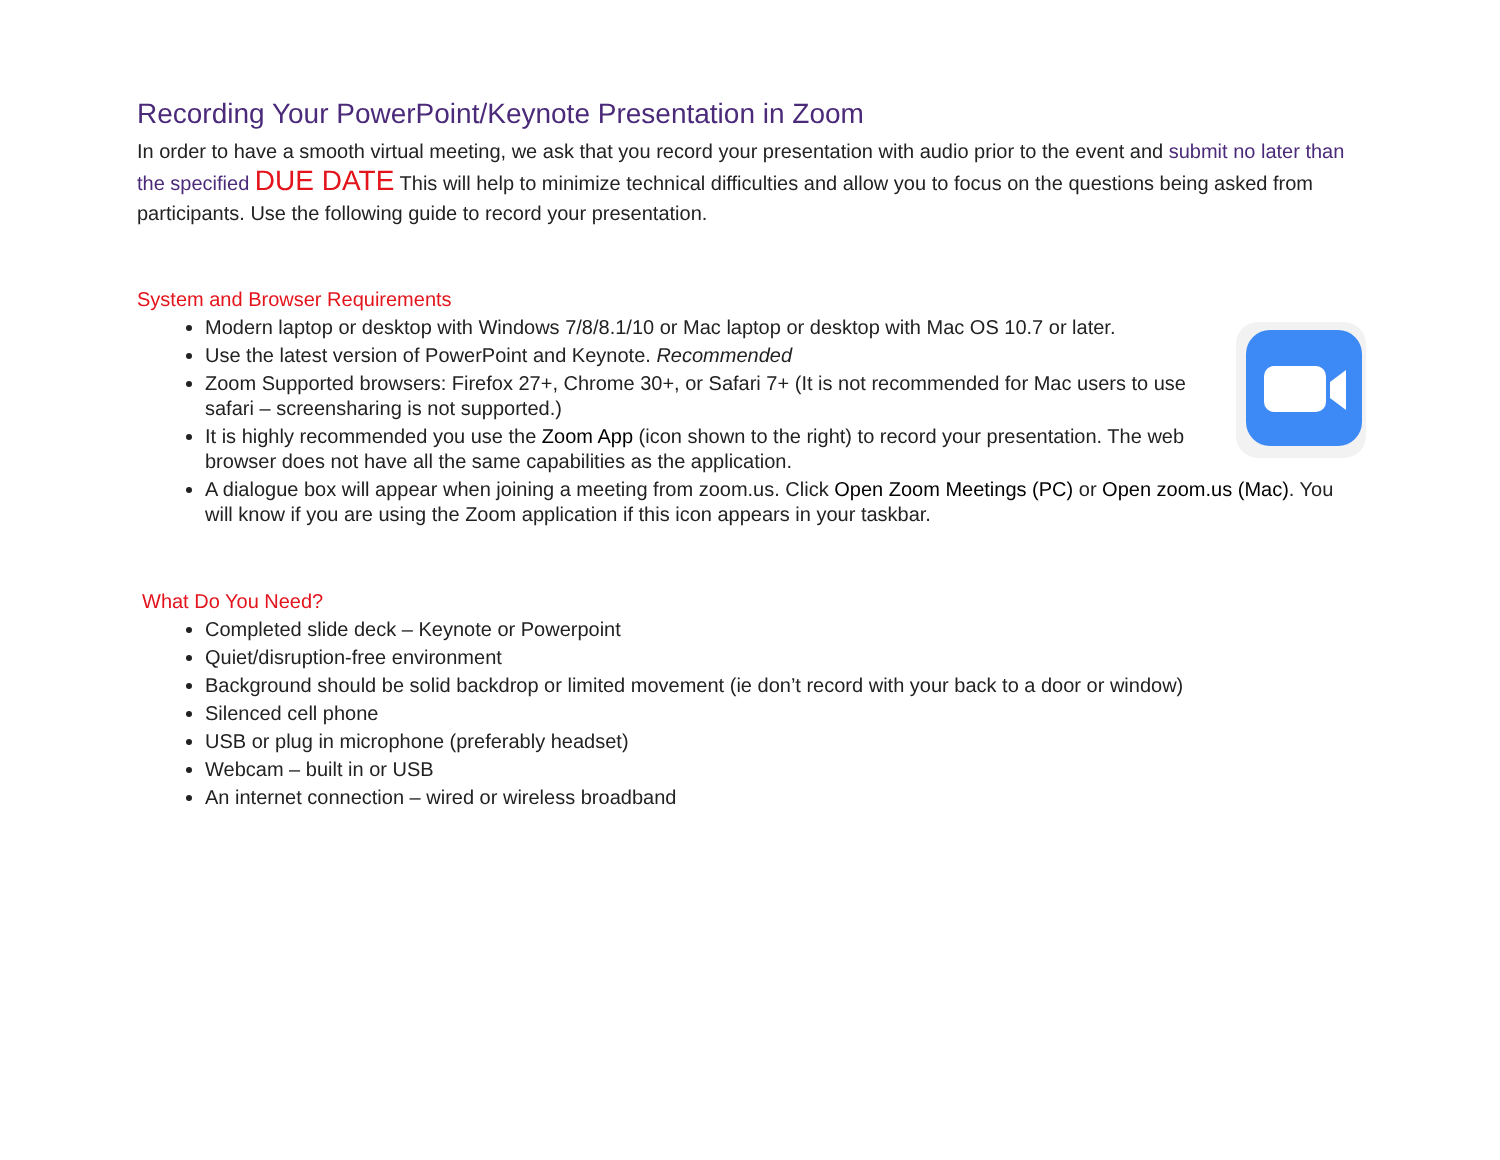Recording Your PowerPoint/Keynote Presentation in Zoom
In order to have a smooth virtual meeting, we ask that you record your presentation with audio prior to the event and submit no later than the specified DUE DATE This will help to minimize technical difficulties and allow you to focus on the questions being asked from participants. Use the following guide to record your presentation.
System and Browser Requirements
Modern laptop or desktop with Windows 7/8/8.1/10 or Mac laptop or desktop with Mac OS 10.7 or later.
Use the latest version of PowerPoint and Keynote. Recommended
Zoom Supported browsers: Firefox 27+, Chrome 30+, or Safari 7+ (It is not recommended for Mac users to use safari – screensharing is not supported.)
It is highly recommended you use the Zoom App (icon shown to the right) to record your presentation. The web browser does not have all the same capabilities as the application.
A dialogue box will appear when joining a meeting from zoom.us. Click Open Zoom Meetings (PC) or Open zoom.us (Mac). You will know if you are using the Zoom application if this icon appears in your taskbar.
What Do You Need?
Completed slide deck – Keynote or Powerpoint
Quiet/disruption-free environment
Background should be solid backdrop or limited movement (ie don’t record with your back to a door or window)
Silenced cell phone
USB or plug in microphone (preferably headset)
Webcam – built in or USB
An internet connection – wired or wireless broadband